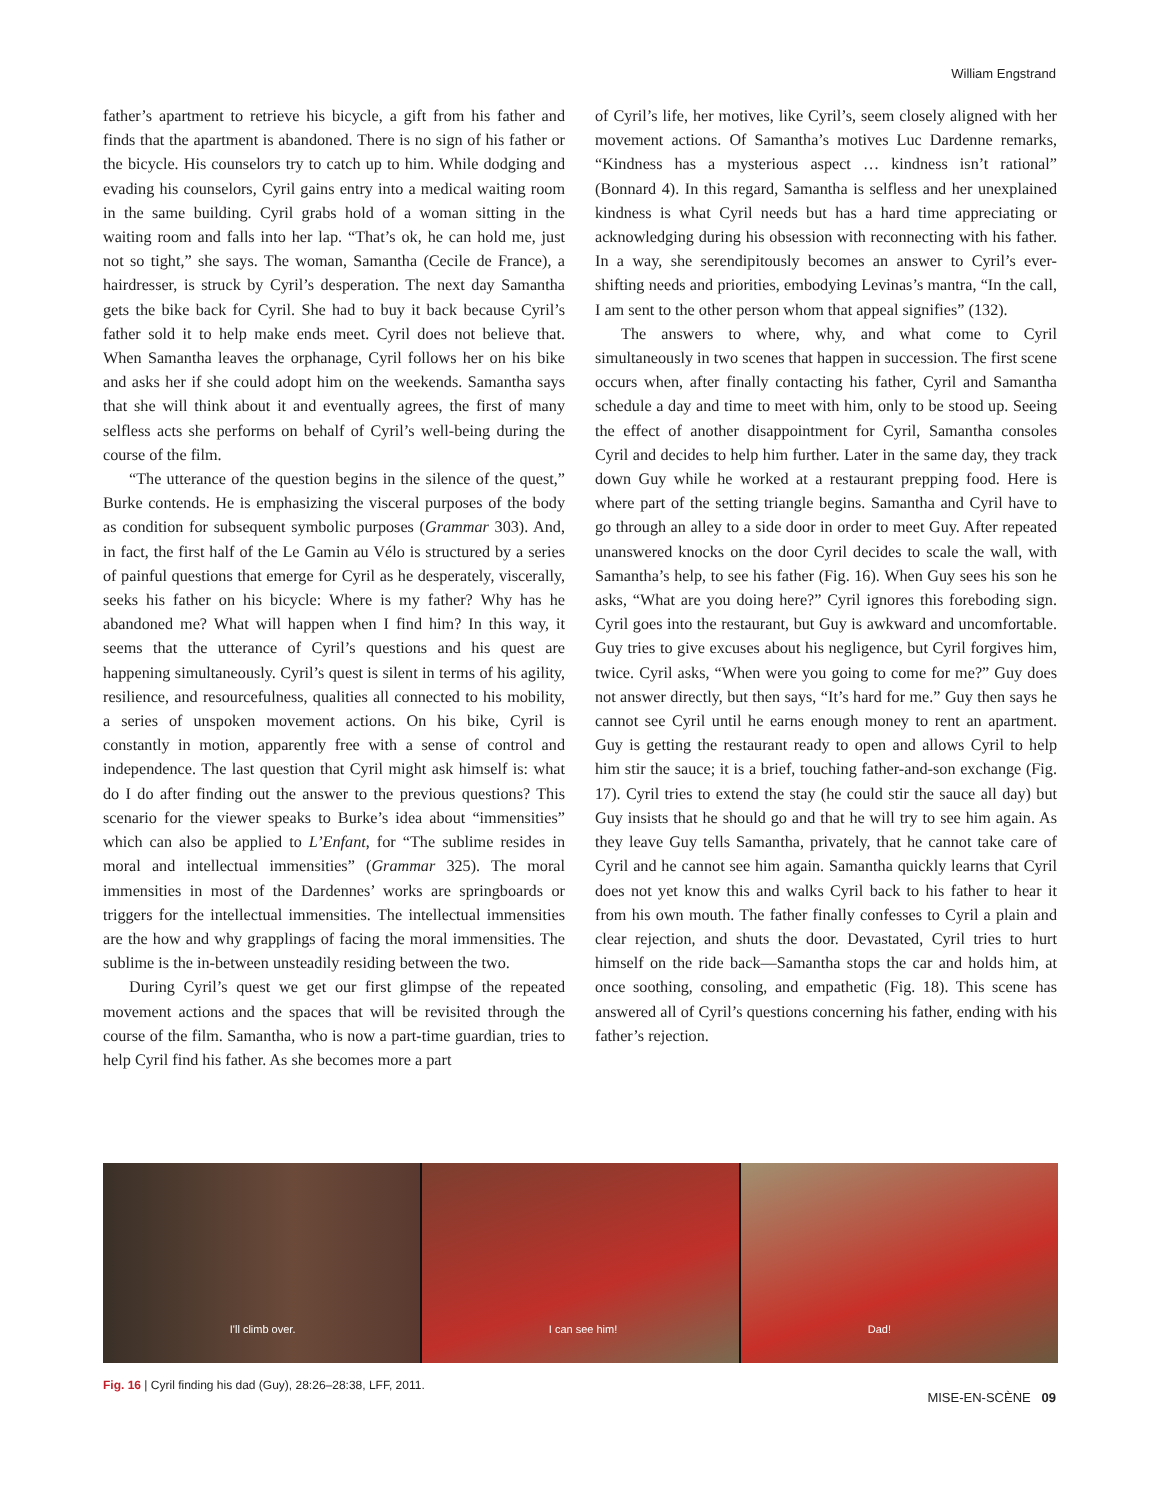William Engstrand
father’s apartment to retrieve his bicycle, a gift from his father and finds that the apartment is abandoned. There is no sign of his father or the bicycle. His counselors try to catch up to him. While dodging and evading his counselors, Cyril gains entry into a medical waiting room in the same building. Cyril grabs hold of a woman sitting in the waiting room and falls into her lap. “That’s ok, he can hold me, just not so tight,” she says. The woman, Samantha (Cecile de France), a hairdresser, is struck by Cyril’s desperation. The next day Samantha gets the bike back for Cyril. She had to buy it back because Cyril’s father sold it to help make ends meet. Cyril does not believe that. When Samantha leaves the orphanage, Cyril follows her on his bike and asks her if she could adopt him on the weekends. Samantha says that she will think about it and eventually agrees, the first of many selfless acts she performs on behalf of Cyril’s well-being during the course of the film.
“The utterance of the question begins in the silence of the quest,” Burke contends. He is emphasizing the visceral purposes of the body as condition for subsequent symbolic purposes (Grammar 303). And, in fact, the first half of the Le Gamin au Vélo is structured by a series of painful questions that emerge for Cyril as he desperately, viscerally, seeks his father on his bicycle: Where is my father? Why has he abandoned me? What will happen when I find him? In this way, it seems that the utterance of Cyril’s questions and his quest are happening simultaneously. Cyril’s quest is silent in terms of his agility, resilience, and resourcefulness, qualities all connected to his mobility, a series of unspoken movement actions. On his bike, Cyril is constantly in motion, apparently free with a sense of control and independence. The last question that Cyril might ask himself is: what do I do after finding out the answer to the previous questions? This scenario for the viewer speaks to Burke’s idea about “immensities” which can also be applied to L’Enfant, for “The sublime resides in moral and intellectual immensities” (Grammar 325). The moral immensities in most of the Dardennes’ works are springboards or triggers for the intellectual immensities. The intellectual immensities are the how and why grapplings of facing the moral immensities. The sublime is the in-between unsteadily residing between the two.
During Cyril’s quest we get our first glimpse of the repeated movement actions and the spaces that will be revisited through the course of the film. Samantha, who is now a part-time guardian, tries to help Cyril find his father. As she becomes more a part
of Cyril’s life, her motives, like Cyril’s, seem closely aligned with her movement actions. Of Samantha’s motives Luc Dardenne remarks, “Kindness has a mysterious aspect … kindness isn’t rational” (Bonnard 4). In this regard, Samantha is selfless and her unexplained kindness is what Cyril needs but has a hard time appreciating or acknowledging during his obsession with reconnecting with his father. In a way, she serendipitously becomes an answer to Cyril’s ever-shifting needs and priorities, embodying Levinas’s mantra, “In the call, I am sent to the other person whom that appeal signifies” (132).
The answers to where, why, and what come to Cyril simultaneously in two scenes that happen in succession. The first scene occurs when, after finally contacting his father, Cyril and Samantha schedule a day and time to meet with him, only to be stood up. Seeing the effect of another disappointment for Cyril, Samantha consoles Cyril and decides to help him further. Later in the same day, they track down Guy while he worked at a restaurant prepping food. Here is where part of the setting triangle begins. Samantha and Cyril have to go through an alley to a side door in order to meet Guy. After repeated unanswered knocks on the door Cyril decides to scale the wall, with Samantha’s help, to see his father (Fig. 16). When Guy sees his son he asks, “What are you doing here?” Cyril ignores this foreboding sign. Cyril goes into the restaurant, but Guy is awkward and uncomfortable. Guy tries to give excuses about his negligence, but Cyril forgives him, twice. Cyril asks, “When were you going to come for me?” Guy does not answer directly, but then says, “It’s hard for me.” Guy then says he cannot see Cyril until he earns enough money to rent an apartment. Guy is getting the restaurant ready to open and allows Cyril to help him stir the sauce; it is a brief, touching father-and-son exchange (Fig. 17). Cyril tries to extend the stay (he could stir the sauce all day) but Guy insists that he should go and that he will try to see him again. As they leave Guy tells Samantha, privately, that he cannot take care of Cyril and he cannot see him again. Samantha quickly learns that Cyril does not yet know this and walks Cyril back to his father to hear it from his own mouth. The father finally confesses to Cyril a plain and clear rejection, and shuts the door. Devastated, Cyril tries to hurt himself on the ride back—Samantha stops the car and holds him, at once soothing, consoling, and empathetic (Fig. 18). This scene has answered all of Cyril’s questions concerning his father, ending with his father’s rejection.
I'll climb over.
I can see him!
Dad!
Fig. 16 | Cyril finding his dad (Guy), 28:26–28:38, LFF, 2011.
MISE-EN-SCÈNE 09